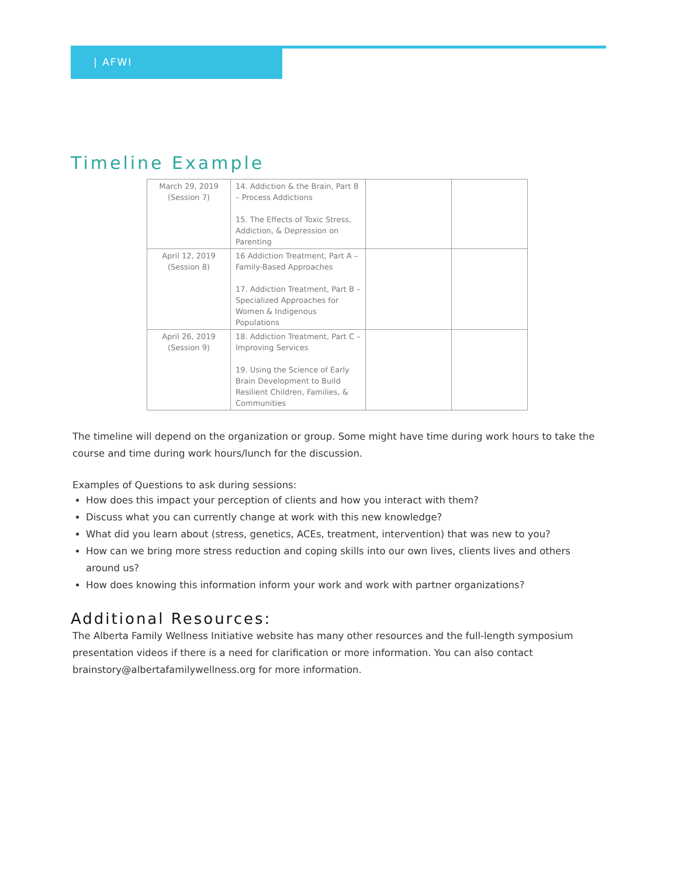| AFWI
Timeline Example
| March 29, 2019 (Session 7) | 14. Addiction & the Brain, Part B – Process Addictions 15. The Effects of Toxic Stress, Addiction, & Depression on Parenting | | |
| April 12, 2019 (Session 8) | 16 Addiction Treatment, Part A – Family-Based Approaches 17. Addiction Treatment, Part B – Specialized Approaches for Women & Indigenous Populations | | |
| April 26, 2019 (Session 9) | 18. Addiction Treatment, Part C – Improving Services 19. Using the Science of Early Brain Development to Build Resilient Children, Families, & Communities | | |
The timeline will depend on the organization or group. Some might have time during work hours to take the course and time during work hours/lunch for the discussion.
Examples of Questions to ask during sessions:
How does this impact your perception of clients and how you interact with them?
Discuss what you can currently change at work with this new knowledge?
What did you learn about (stress, genetics, ACEs, treatment, intervention) that was new to you?
How can we bring more stress reduction and coping skills into our own lives, clients lives and others around us?
How does knowing this information inform your work and work with partner organizations?
Additional Resources:
The Alberta Family Wellness Initiative website has many other resources and the full-length symposium presentation videos if there is a need for clarification or more information. You can also contact brainstory@albertafamilywellness.org for more information.